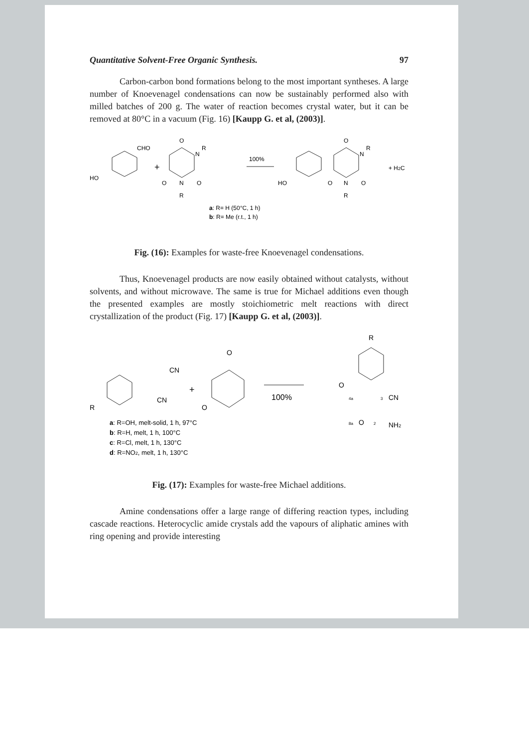Quantitative Solvent-Free Organic Synthesis. 97
Carbon-carbon bond formations belong to the most important syntheses. A large number of Knoevenagel condensations can now be sustainably performed also with milled batches of 200 g. The water of reaction becomes crystal water, but it can be removed at 80°C in a vacuum (Fig. 16) [Kaupp G. et al, (2003)].
HO
CHO
+
O
N
R
O
N
O
R
100%
HO
O
N
R
O
N
O
R
+ H2C
a: R= H (50°C, 1 h)
b: R= Me (r.t., 1 h)
Fig. (16): Examples for waste-free Knoevenagel condensations.
Thus, Knoevenagel products are now easily obtained without catalysts, without solvents, and without microwave. The same is true for Michael additions even though the presented examples are mostly stoichiometric melt reactions with direct crystallization of the product (Fig. 17) [Kaupp G. et al, (2003)].
R
CN
CN
+
O
O
100%
R
O
4a
3
CN
8a
O
2
NH2
a: R=OH, melt-solid, 1 h, 97°C
b: R=H, melt, 1 h, 100°C
c: R=Cl, melt, 1 h, 130°C
d: R=NO2, melt, 1 h, 130°C
Fig. (17): Examples for waste-free Michael additions.
Amine condensations offer a large range of differing reaction types, including cascade reactions. Heterocyclic amide crystals add the vapours of aliphatic amines with ring opening and provide interesting